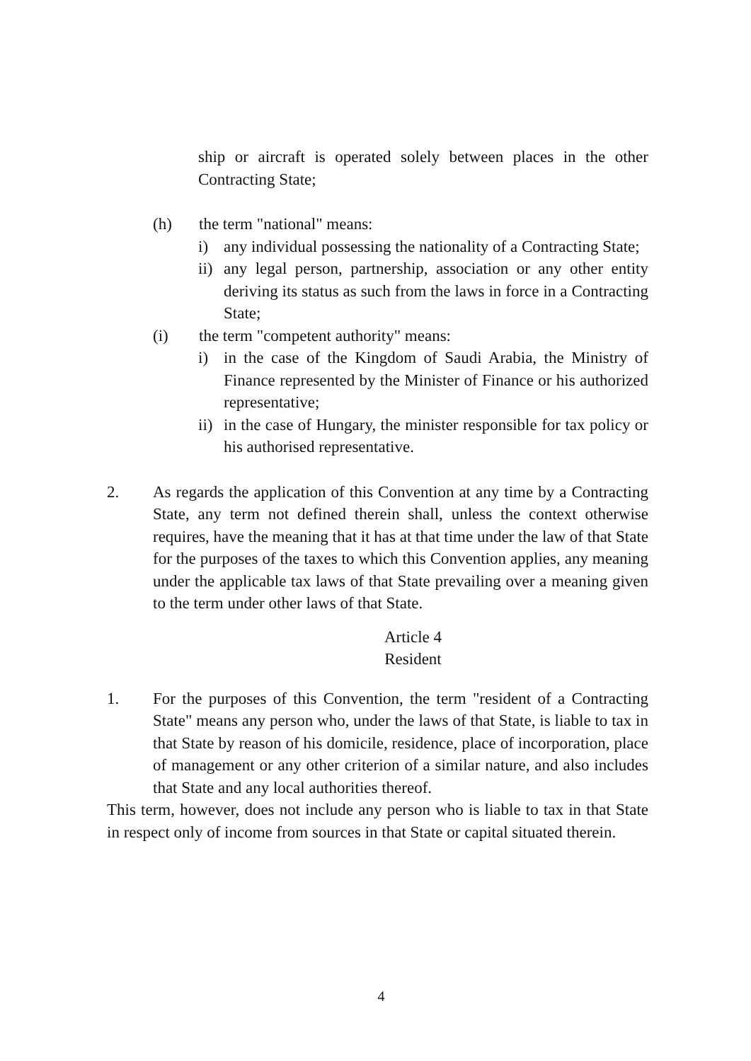ship or aircraft is operated solely between places in the other Contracting State;
(h) the term "national" means:
i) any individual possessing the nationality of a Contracting State;
ii)
any legal person, partnership, association or any other entity deriving its status as such from the laws in force in a Contracting State;
(i) the term "competent authority" means:
i) in the case of the Kingdom of Saudi Arabia, the Ministry of Finance represented by the Minister of Finance or his authorized representative;
ii)
in the case of Hungary, the minister responsible for tax policy or his authorised representative.
2. As regards the application of this Convention at any time by a Contracting State, any term not defined therein shall, unless the context otherwise requires, have the meaning that it has at that time under the law of that State for the purposes of the taxes to which this Convention applies, any meaning under the applicable tax laws of that State prevailing over a meaning given to the term under other laws of that State.
Article 4
Resident
1. For the purposes of this Convention, the term "resident of a Contracting State" means any person who, under the laws of that State, is liable to tax in that State by reason of his domicile, residence, place of incorporation, place of management or any other criterion of a similar nature, and also includes that State and any local authorities thereof.
This term, however, does not include any person who is liable to tax in that State in respect only of income from sources in that State or capital situated therein.
4